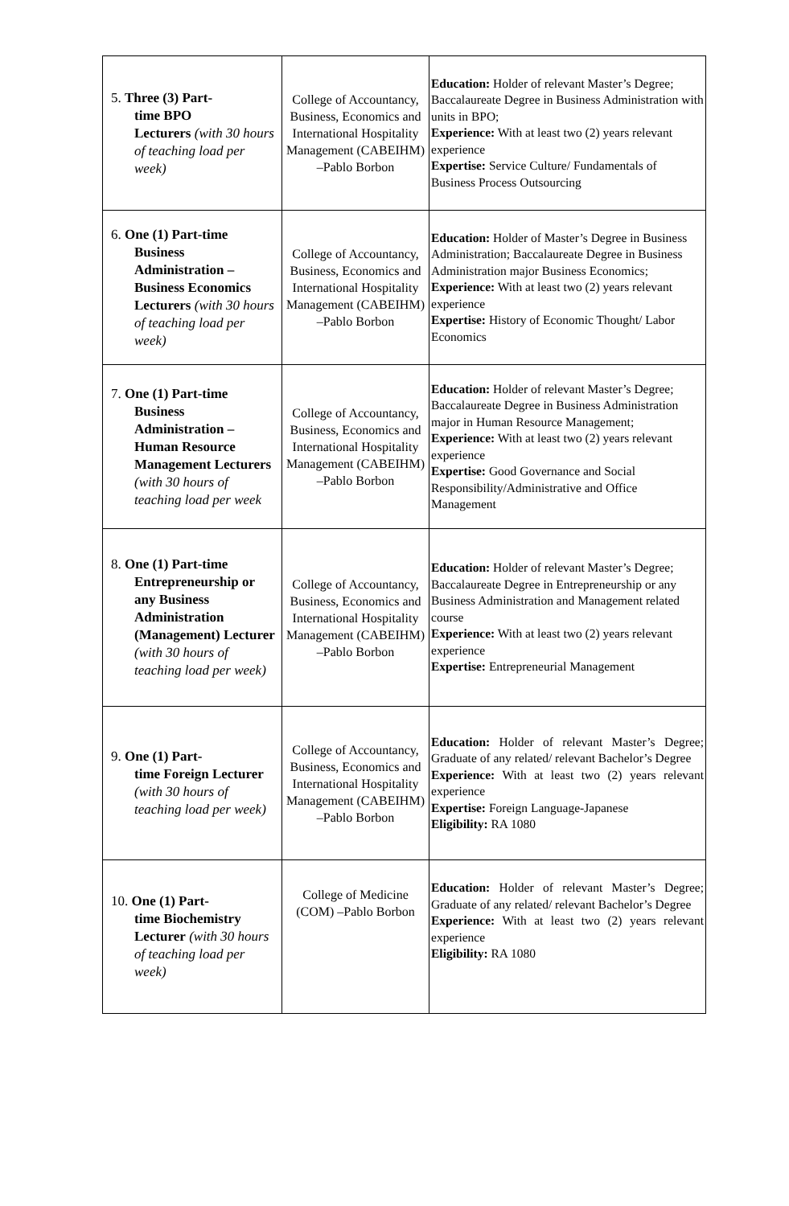| 5. Three (3) Part- time BPO Lecturers (with 30 hours of teaching load per week) | College of Accountancy, Business, Economics and International Hospitality Management (CABEIHM) –Pablo Borbon | Education: Holder of relevant Master’s Degree; Baccalaureate Degree in Business Administration with units in BPO; Experience: With at least two (2) years relevant experience Expertise: Service Culture/ Fundamentals of Business Process Outsourcing |
| 6. One (1) Part-time Business Administration – Business Economics Lecturers (with 30 hours of teaching load per week) | College of Accountancy, Business, Economics and International Hospitality Management (CABEIHM) –Pablo Borbon | Education: Holder of Master’s Degree in Business Administration; Baccalaureate Degree in Business Administration major Business Economics; Experience: With at least two (2) years relevant experience Expertise: History of Economic Thought/ Labor Economics |
| 7. One (1) Part-time Business Administration – Human Resource Management Lecturers (with 30 hours of teaching load per week | College of Accountancy, Business, Economics and International Hospitality Management (CABEIHM) –Pablo Borbon | Education: Holder of relevant Master’s Degree; Baccalaureate Degree in Business Administration major in Human Resource Management; Experience: With at least two (2) years relevant experience Expertise: Good Governance and Social Responsibility/Administrative and Office Management |
| 8. One (1) Part-time Entrepreneurship or any Business Administration (Management) Lecturer (with 30 hours of teaching load per week) | College of Accountancy, Business, Economics and International Hospitality Management (CABEIHM) –Pablo Borbon | Education: Holder of relevant Master’s Degree; Baccalaureate Degree in Entrepreneurship or any Business Administration and Management related course Experience: With at least two (2) years relevant experience Expertise: Entrepreneurial Management |
| 9. One (1) Part- time Foreign Lecturer (with 30 hours of teaching load per week) | College of Accountancy, Business, Economics and International Hospitality Management (CABEIHM) –Pablo Borbon | Education: Holder of relevant Master’s Degree; Graduate of any related/ relevant Bachelor’s Degree Experience: With at least two (2) years relevant experience Expertise: Foreign Language-Japanese Eligibility: RA 1080 |
| 10. One (1) Part- time Biochemistry Lecturer (with 30 hours of teaching load per week) | College of Medicine (COM) –Pablo Borbon | Education: Holder of relevant Master’s Degree; Graduate of any related/ relevant Bachelor’s Degree Experience: With at least two (2) years relevant experience Eligibility: RA 1080 |